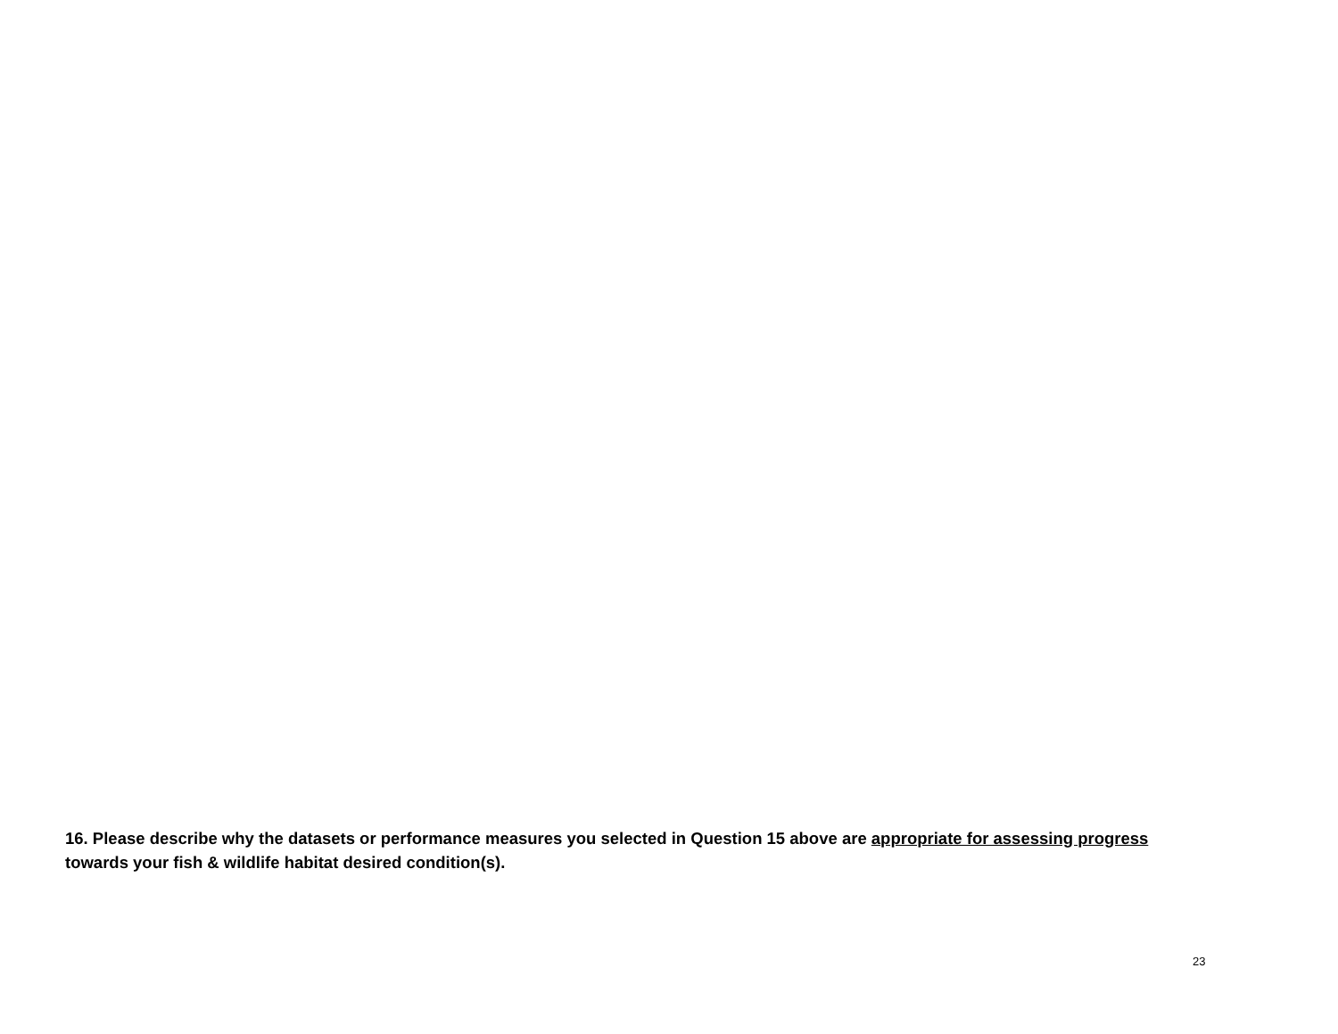16. Please describe why the datasets or performance measures you selected in Question 15 above are appropriate for assessing progress towards your fish & wildlife habitat desired condition(s).
23